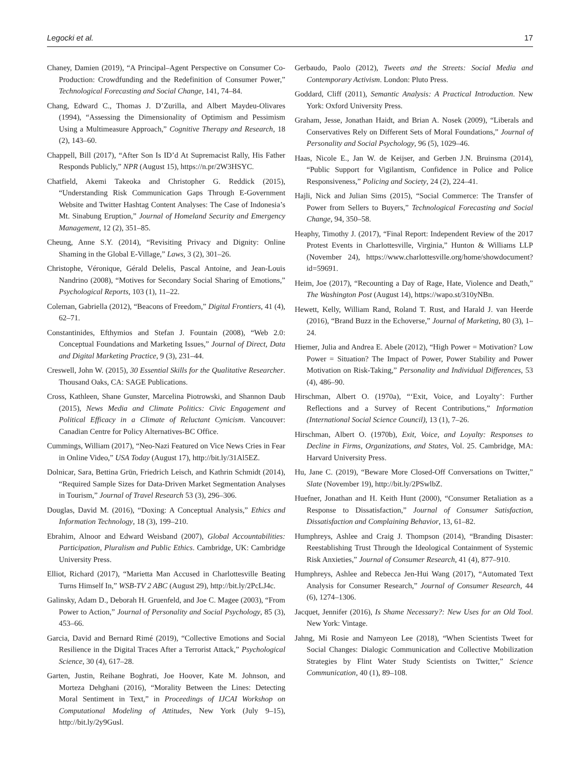Legocki et al. 17
Chaney, Damien (2019), “A Principal–Agent Perspective on Consumer Co-Production: Crowdfunding and the Redefinition of Consumer Power,” Technological Forecasting and Social Change, 141, 74–84.
Chang, Edward C., Thomas J. D’Zurilla, and Albert Maydeu-Olivares (1994), “Assessing the Dimensionality of Optimism and Pessimism Using a Multimeasure Approach,” Cognitive Therapy and Research, 18 (2), 143–60.
Chappell, Bill (2017), “After Son Is ID’d At Supremacist Rally, His Father Responds Publicly,” NPR (August 15), https://n.pr/2W3HSYC.
Chatfield, Akemi Takeoka and Christopher G. Reddick (2015), “Understanding Risk Communication Gaps Through E-Government Website and Twitter Hashtag Content Analyses: The Case of Indonesia’s Mt. Sinabung Eruption,” Journal of Homeland Security and Emergency Management, 12 (2), 351–85.
Cheung, Anne S.Y. (2014), “Revisiting Privacy and Dignity: Online Shaming in the Global E-Village,” Laws, 3 (2), 301–26.
Christophe, Véronique, Gérald Delelis, Pascal Antoine, and Jean-Louis Nandrino (2008), “Motives for Secondary Social Sharing of Emotions,” Psychological Reports, 103 (1), 11–22.
Coleman, Gabriella (2012), “Beacons of Freedom,” Digital Frontiers, 41 (4), 62–71.
Constantinides, Efthymios and Stefan J. Fountain (2008), “Web 2.0: Conceptual Foundations and Marketing Issues,” Journal of Direct, Data and Digital Marketing Practice, 9 (3), 231–44.
Creswell, John W. (2015), 30 Essential Skills for the Qualitative Researcher. Thousand Oaks, CA: SAGE Publications.
Cross, Kathleen, Shane Gunster, Marcelina Piotrowski, and Shannon Daub (2015), News Media and Climate Politics: Civic Engagement and Political Efficacy in a Climate of Reluctant Cynicism. Vancouver: Canadian Centre for Policy Alternatives-BC Office.
Cummings, William (2017), “Neo-Nazi Featured on Vice News Cries in Fear in Online Video,” USA Today (August 17), http://bit.ly/31Al5EZ.
Dolnicar, Sara, Bettina Grün, Friedrich Leisch, and Kathrin Schmidt (2014), “Required Sample Sizes for Data-Driven Market Segmentation Analyses in Tourism,” Journal of Travel Research 53 (3), 296–306.
Douglas, David M. (2016), “Doxing: A Conceptual Analysis,” Ethics and Information Technology, 18 (3), 199–210.
Ebrahim, Alnoor and Edward Weisband (2007), Global Accountabilities: Participation, Pluralism and Public Ethics. Cambridge, UK: Cambridge University Press.
Elliot, Richard (2017), “Marietta Man Accused in Charlottesville Beating Turns Himself In,” WSB-TV 2 ABC (August 29), http://bit.ly/2PcLJ4c.
Galinsky, Adam D., Deborah H. Gruenfeld, and Joe C. Magee (2003), “From Power to Action,” Journal of Personality and Social Psychology, 85 (3), 453–66.
Garcia, David and Bernard Rimé (2019), “Collective Emotions and Social Resilience in the Digital Traces After a Terrorist Attack,” Psychological Science, 30 (4), 617–28.
Garten, Justin, Reihane Boghrati, Joe Hoover, Kate M. Johnson, and Morteza Dehghani (2016), “Morality Between the Lines: Detecting Moral Sentiment in Text,” in Proceedings of IJCAI Workshop on Computational Modeling of Attitudes, New York (July 9–15), http://bit.ly/2y9Gusl.
Gerbaudo, Paolo (2012), Tweets and the Streets: Social Media and Contemporary Activism. London: Pluto Press.
Goddard, Cliff (2011), Semantic Analysis: A Practical Introduction. New York: Oxford University Press.
Graham, Jesse, Jonathan Haidt, and Brian A. Nosek (2009), “Liberals and Conservatives Rely on Different Sets of Moral Foundations,” Journal of Personality and Social Psychology, 96 (5), 1029–46.
Haas, Nicole E., Jan W. de Keijser, and Gerben J.N. Bruinsma (2014), “Public Support for Vigilantism, Confidence in Police and Police Responsiveness,” Policing and Society, 24 (2), 224–41.
Hajli, Nick and Julian Sims (2015), “Social Commerce: The Transfer of Power from Sellers to Buyers,” Technological Forecasting and Social Change, 94, 350–58.
Heaphy, Timothy J. (2017), “Final Report: Independent Review of the 2017 Protest Events in Charlottesville, Virginia,” Hunton & Williams LLP (November 24), https://www.charlottesville.org/home/showdocument?id=59691.
Heim, Joe (2017), “Recounting a Day of Rage, Hate, Violence and Death,” The Washington Post (August 14), https://wapo.st/310yNBn.
Hewett, Kelly, William Rand, Roland T. Rust, and Harald J. van Heerde (2016), “Brand Buzz in the Echoverse,” Journal of Marketing, 80 (3), 1–24.
Hiemer, Julia and Andrea E. Abele (2012), “High Power = Motivation? Low Power = Situation? The Impact of Power, Power Stability and Power Motivation on Risk-Taking,” Personality and Individual Differences, 53 (4), 486–90.
Hirschman, Albert O. (1970a), “‘Exit, Voice, and Loyalty’: Further Reflections and a Survey of Recent Contributions,” Information (International Social Science Council), 13 (1), 7–26.
Hirschman, Albert O. (1970b), Exit, Voice, and Loyalty: Responses to Decline in Firms, Organizations, and States, Vol. 25. Cambridge, MA: Harvard University Press.
Hu, Jane C. (2019), “Beware More Closed-Off Conversations on Twitter,” Slate (November 19), http://bit.ly/2PSwlbZ.
Huefner, Jonathan and H. Keith Hunt (2000), “Consumer Retaliation as a Response to Dissatisfaction,” Journal of Consumer Satisfaction, Dissatisfaction and Complaining Behavior, 13, 61–82.
Humphreys, Ashlee and Craig J. Thompson (2014), “Branding Disaster: Reestablishing Trust Through the Ideological Containment of Systemic Risk Anxieties,” Journal of Consumer Research, 41 (4), 877–910.
Humphreys, Ashlee and Rebecca Jen-Hui Wang (2017), “Automated Text Analysis for Consumer Research,” Journal of Consumer Research, 44 (6), 1274–1306.
Jacquet, Jennifer (2016), Is Shame Necessary?: New Uses for an Old Tool. New York: Vintage.
Jahng, Mi Rosie and Namyeon Lee (2018), “When Scientists Tweet for Social Changes: Dialogic Communication and Collective Mobilization Strategies by Flint Water Study Scientists on Twitter,” Science Communication, 40 (1), 89–108.